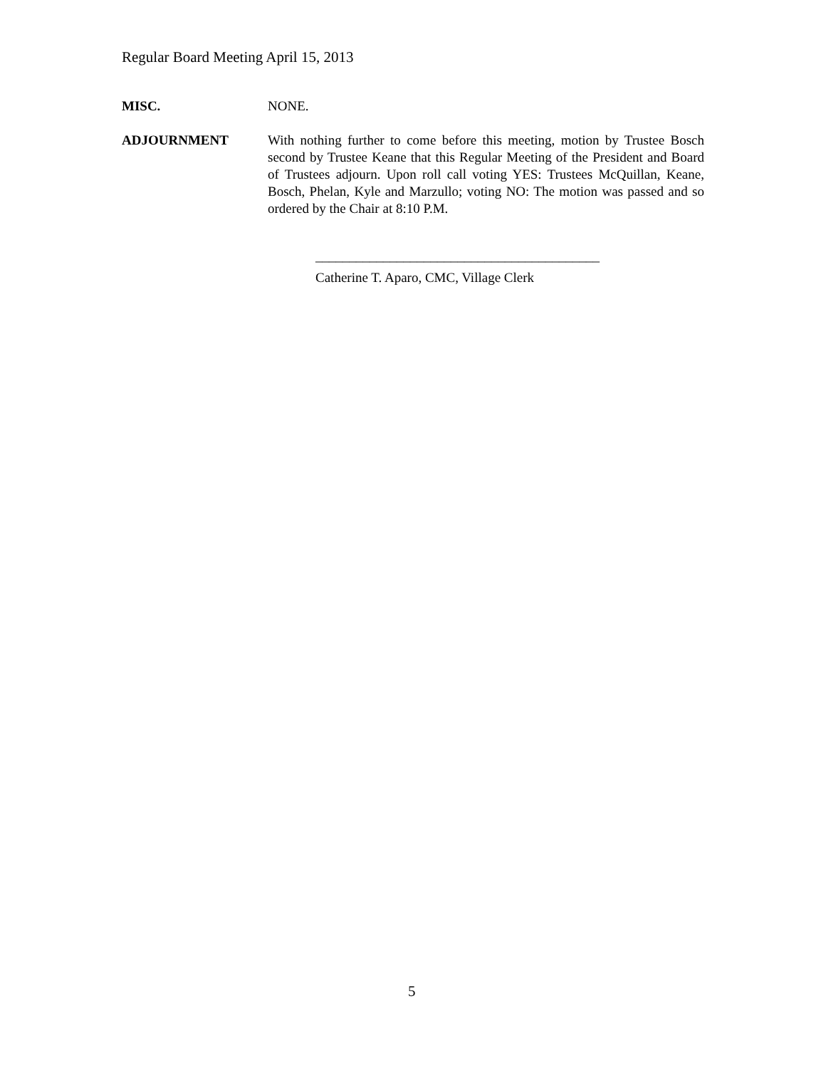Regular Board Meeting April 15, 2013
MISC. NONE.
ADJOURNMENT With nothing further to come before this meeting, motion by Trustee Bosch second by Trustee Keane that this Regular Meeting of the President and Board of Trustees adjourn. Upon roll call voting YES: Trustees McQuillan, Keane, Bosch, Phelan, Kyle and Marzullo; voting NO: The motion was passed and so ordered by the Chair at 8:10 P.M.
__________________________________________
Catherine T. Aparo, CMC, Village Clerk
5